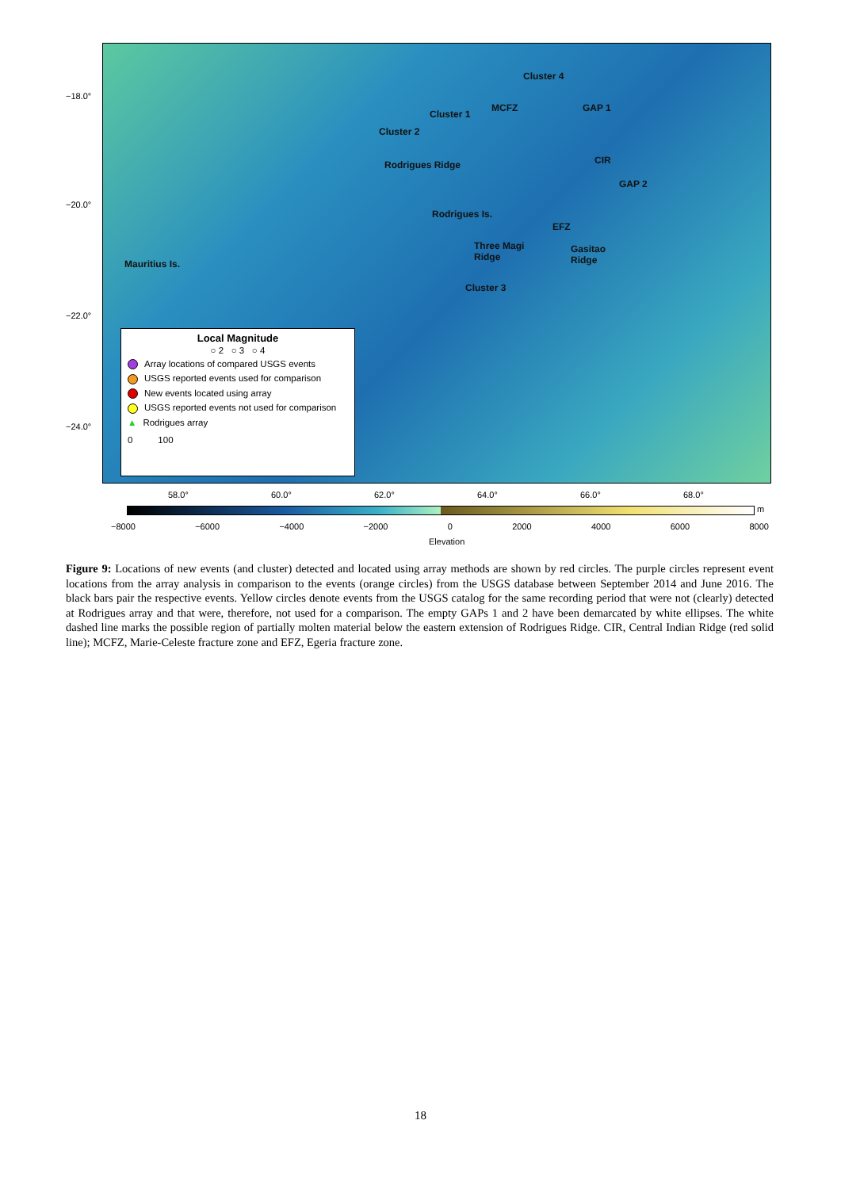Cluster 4
MCFZ
Cluster 1
GAP 1
Cluster 2
Rodrigues Ridge CIR
GAP 2
Rodrigues Is.
EFZ
Mauritius Is.
Three Magi
Ridge
Gasitao
Ridge
Cluster 3
−18.0°
−20.0°
−22.0°
−24.0°
58.0° 60.0° 62.0° 64.0° 66.0° 68.0°
Local Magnitude
○ 2 ○ 3 ○ 4
Array locations of compared USGS events
USGS reported events used for comparison
New events located using array
USGS reported events not used for comparison
▲ Rodrigues array
0 100
m
−8000 −6000 −4000 −2000 0 2000 4000 6000 8000
Elevation
Figure 9: Locations of new events (and cluster) detected and located using array methods are shown by red circles. The purple circles represent event locations from the array analysis in comparison to the events (orange circles) from the USGS database between September 2014 and June 2016. The black bars pair the respective events. Yellow circles denote events from the USGS catalog for the same recording period that were not (clearly) detected at Rodrigues array and that were, therefore, not used for a comparison. The empty GAPs 1 and 2 have been demarcated by white ellipses. The white dashed line marks the possible region of partially molten material below the eastern extension of Rodrigues Ridge. CIR, Central Indian Ridge (red solid line); MCFZ, Marie-Celeste fracture zone and EFZ, Egeria fracture zone.
18